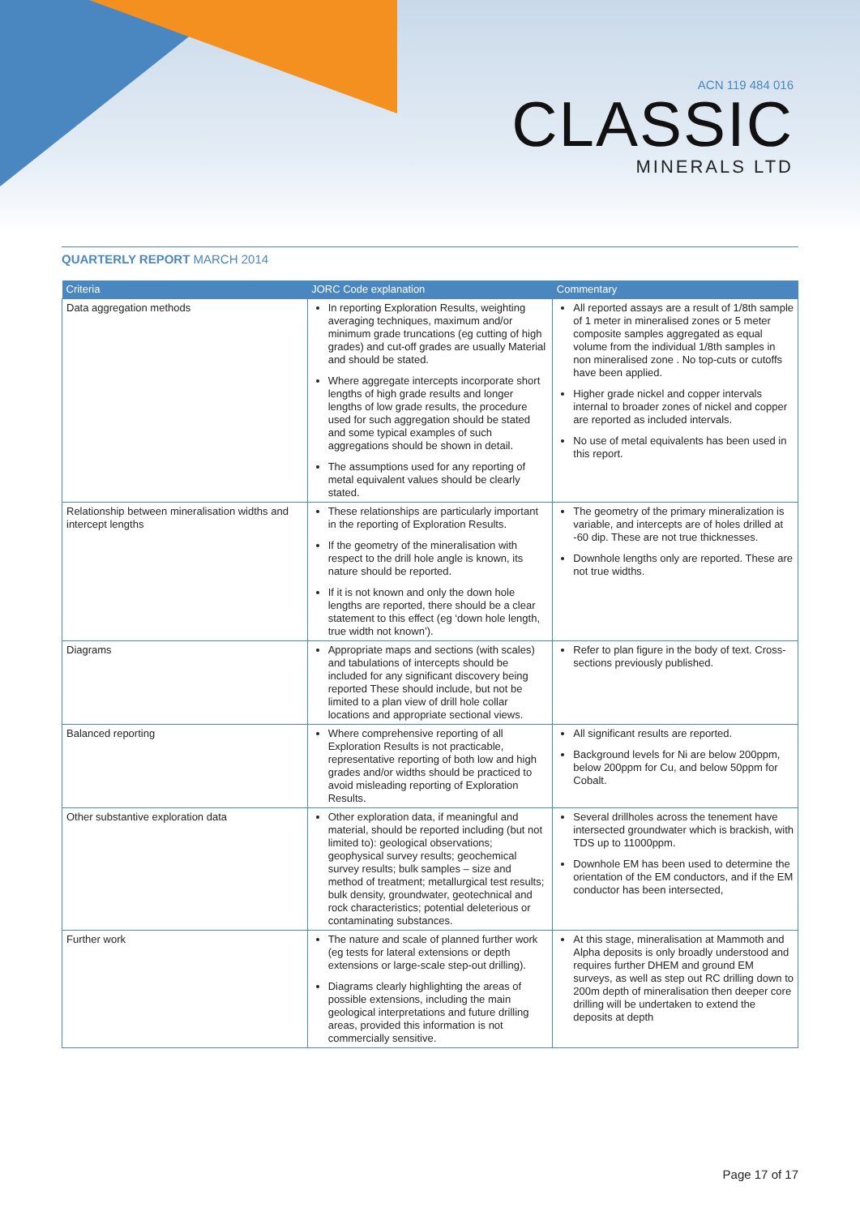ACN 119 484 016
CLASSIC
MINERALS LTD
QUARTERLY REPORT MARCH 2014
| Criteria | JORC Code explanation | Commentary |
| --- | --- | --- |
| Data aggregation methods | In reporting Exploration Results, weighting averaging techniques, maximum and/or minimum grade truncations (eg cutting of high grades) and cut-off grades are usually Material and should be stated. Where aggregate intercepts incorporate short lengths of high grade results and longer lengths of low grade results, the procedure used for such aggregation should be stated and some typical examples of such aggregations should be shown in detail. The assumptions used for any reporting of metal equivalent values should be clearly stated. | All reported assays are a result of 1/8th sample of 1 meter in mineralised zones or 5 meter composite samples aggregated as equal volume from the individual 1/8th samples in non mineralised zone . No top-cuts or cutoffs have been applied. Higher grade nickel and copper intervals internal to broader zones of nickel and copper are reported as included intervals. No use of metal equivalents has been used in this report. |
| Relationship between mineralisation widths and intercept lengths | These relationships are particularly important in the reporting of Exploration Results. If the geometry of the mineralisation with respect to the drill hole angle is known, its nature should be reported. If it is not known and only the down hole lengths are reported, there should be a clear statement to this effect (eg ‘down hole length, true width not known’). | The geometry of the primary mineralization is variable, and intercepts are of holes drilled at -60 dip. These are not true thicknesses. Downhole lengths only are reported. These are not true widths. |
| Diagrams | Appropriate maps and sections (with scales) and tabulations of intercepts should be included for any significant discovery being reported These should include, but not be limited to a plan view of drill hole collar locations and appropriate sectional views. | Refer to plan figure in the body of text. Cross-sections previously published. |
| Balanced reporting | Where comprehensive reporting of all Exploration Results is not practicable, representative reporting of both low and high grades and/or widths should be practiced to avoid misleading reporting of Exploration Results. | All significant results are reported. Background levels for Ni are below 200ppm, below 200ppm for Cu, and below 50ppm for Cobalt. |
| Other substantive exploration data | Other exploration data, if meaningful and material, should be reported including (but not limited to): geological observations; geophysical survey results; geochemical survey results; bulk samples – size and method of treatment; metallurgical test results; bulk density, groundwater, geotechnical and rock characteristics; potential deleterious or contaminating substances. | Several drillholes across the tenement have intersected groundwater which is brackish, with TDS up to 11000ppm. Downhole EM has been used to determine the orientation of the EM conductors, and if the EM conductor has been intersected, |
| Further work | The nature and scale of planned further work (eg tests for lateral extensions or depth extensions or large-scale step-out drilling). Diagrams clearly highlighting the areas of possible extensions, including the main geological interpretations and future drilling areas, provided this information is not commercially sensitive. | At this stage, mineralisation at Mammoth and Alpha deposits is only broadly understood and requires further DHEM and ground EM surveys, as well as step out RC drilling down to 200m depth of mineralisation then deeper core drilling will be undertaken to extend the deposits at depth |
Page 17 of 17